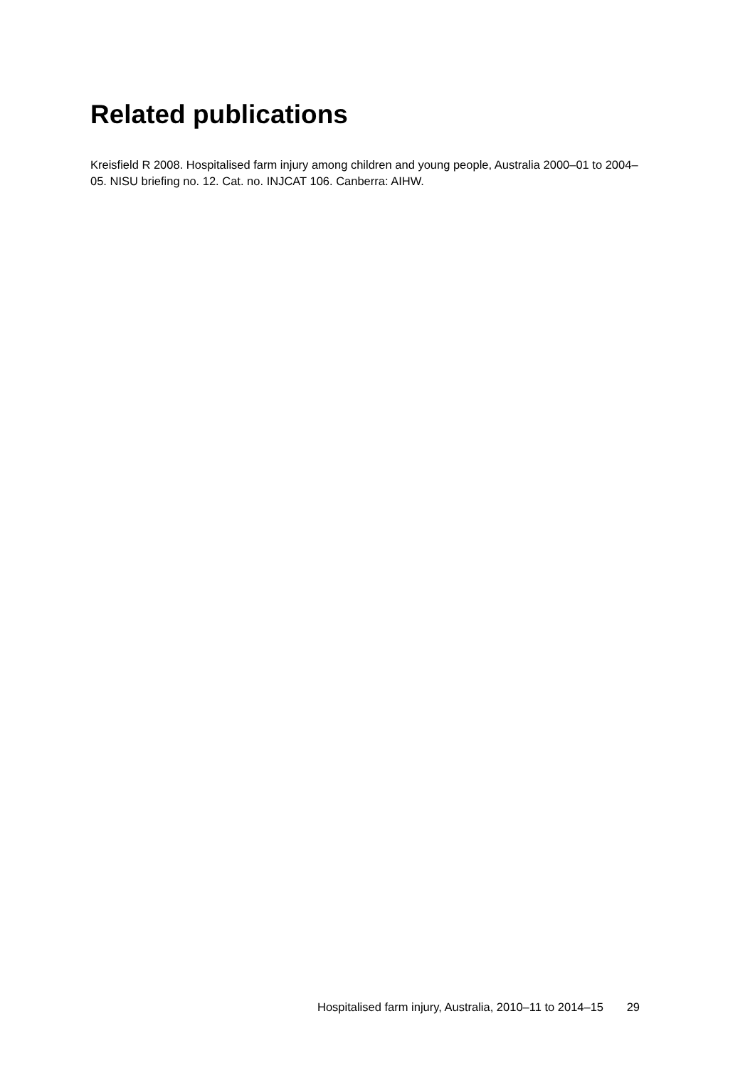Related publications
Kreisfield R 2008. Hospitalised farm injury among children and young people, Australia 2000–01 to 2004–05. NISU briefing no. 12. Cat. no. INJCAT 106. Canberra: AIHW.
Hospitalised farm injury, Australia, 2010–11 to 2014–15 29